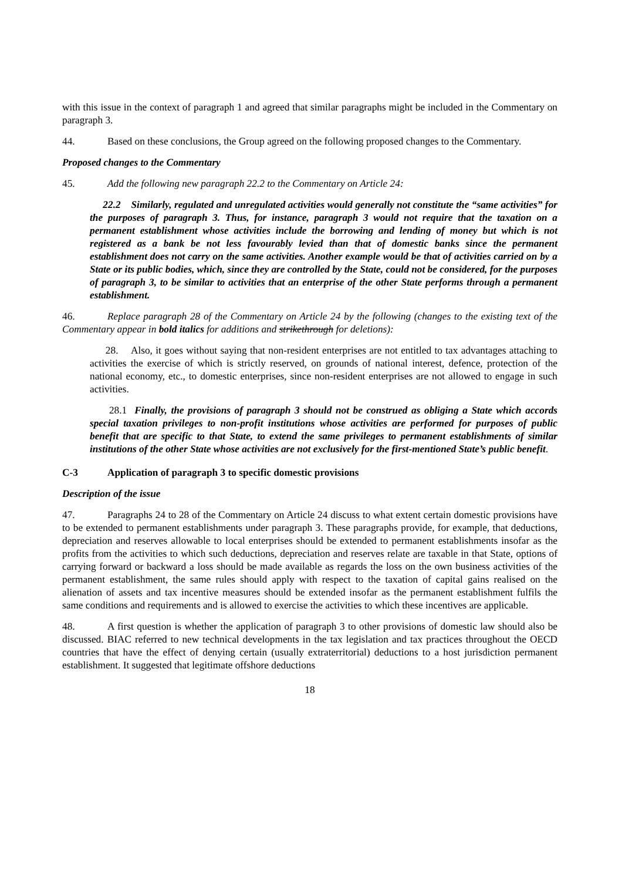with this issue in the context of paragraph 1 and agreed that similar paragraphs might be included in the Commentary on paragraph 3.
44. Based on these conclusions, the Group agreed on the following proposed changes to the Commentary.
Proposed changes to the Commentary
45. Add the following new paragraph 22.2 to the Commentary on Article 24:
22.2 Similarly, regulated and unregulated activities would generally not constitute the “same activities” for the purposes of paragraph 3. Thus, for instance, paragraph 3 would not require that the taxation on a permanent establishment whose activities include the borrowing and lending of money but which is not registered as a bank be not less favourably levied than that of domestic banks since the permanent establishment does not carry on the same activities. Another example would be that of activities carried on by a State or its public bodies, which, since they are controlled by the State, could not be considered, for the purposes of paragraph 3, to be similar to activities that an enterprise of the other State performs through a permanent establishment.
46. Replace paragraph 28 of the Commentary on Article 24 by the following (changes to the existing text of the Commentary appear in bold italics for additions and strikethrough for deletions):
28. Also, it goes without saying that non-resident enterprises are not entitled to tax advantages attaching to activities the exercise of which is strictly reserved, on grounds of national interest, defence, protection of the national economy, etc., to domestic enterprises, since non-resident enterprises are not allowed to engage in such activities.
28.1 Finally, the provisions of paragraph 3 should not be construed as obliging a State which accords special taxation privileges to non-profit institutions whose activities are performed for purposes of public benefit that are specific to that State, to extend the same privileges to permanent establishments of similar institutions of the other State whose activities are not exclusively for the first-mentioned State’s public benefit.
C-3 Application of paragraph 3 to specific domestic provisions
Description of the issue
47. Paragraphs 24 to 28 of the Commentary on Article 24 discuss to what extent certain domestic provisions have to be extended to permanent establishments under paragraph 3. These paragraphs provide, for example, that deductions, depreciation and reserves allowable to local enterprises should be extended to permanent establishments insofar as the profits from the activities to which such deductions, depreciation and reserves relate are taxable in that State, options of carrying forward or backward a loss should be made available as regards the loss on the own business activities of the permanent establishment, the same rules should apply with respect to the taxation of capital gains realised on the alienation of assets and tax incentive measures should be extended insofar as the permanent establishment fulfils the same conditions and requirements and is allowed to exercise the activities to which these incentives are applicable.
48. A first question is whether the application of paragraph 3 to other provisions of domestic law should also be discussed. BIAC referred to new technical developments in the tax legislation and tax practices throughout the OECD countries that have the effect of denying certain (usually extraterritorial) deductions to a host jurisdiction permanent establishment. It suggested that legitimate offshore deductions
18